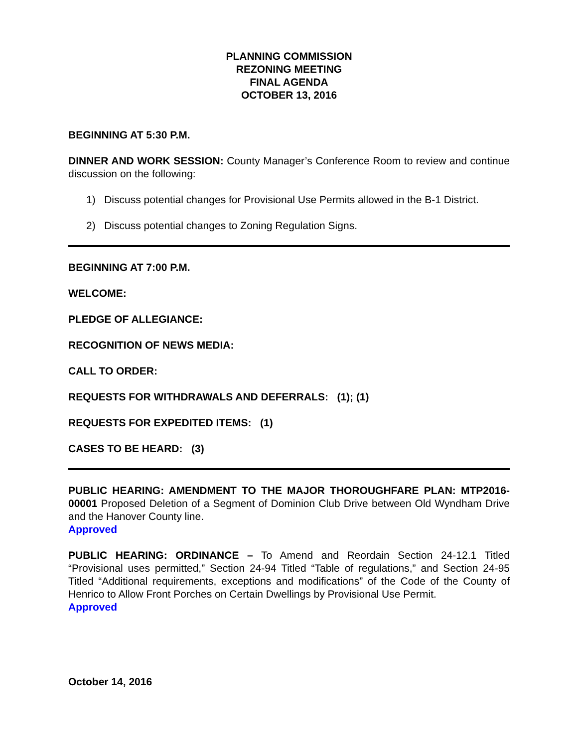PLANNING COMMISSION
REZONING MEETING
FINAL AGENDA
OCTOBER 13, 2016
BEGINNING AT 5:30 P.M.
DINNER AND WORK SESSION: County Manager’s Conference Room to review and continue discussion on the following:
1) Discuss potential changes for Provisional Use Permits allowed in the B-1 District.
2) Discuss potential changes to Zoning Regulation Signs.
BEGINNING AT 7:00 P.M.
WELCOME:
PLEDGE OF ALLEGIANCE:
RECOGNITION OF NEWS MEDIA:
CALL TO ORDER:
REQUESTS FOR WITHDRAWALS AND DEFERRALS: (1); (1)
REQUESTS FOR EXPEDITED ITEMS: (1)
CASES TO BE HEARD: (3)
PUBLIC HEARING: AMENDMENT TO THE MAJOR THOROUGHFARE PLAN: MTP2016-00001 Proposed Deletion of a Segment of Dominion Club Drive between Old Wyndham Drive and the Hanover County line.
Approved
PUBLIC HEARING: ORDINANCE – To Amend and Reordain Section 24-12.1 Titled “Provisional uses permitted,” Section 24-94 Titled “Table of regulations,” and Section 24-95 Titled “Additional requirements, exceptions and modifications” of the Code of the County of Henrico to Allow Front Porches on Certain Dwellings by Provisional Use Permit.
Approved
October 14, 2016